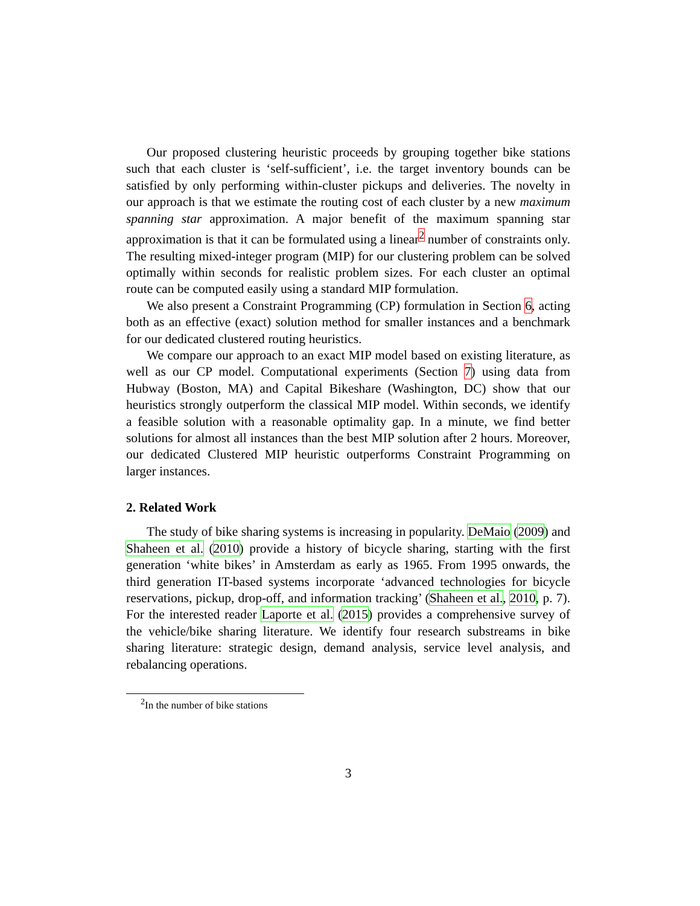Our proposed clustering heuristic proceeds by grouping together bike stations such that each cluster is ‘self-sufficient’, i.e. the target inventory bounds can be satisfied by only performing within-cluster pickups and deliveries. The novelty in our approach is that we estimate the routing cost of each cluster by a new maximum spanning star approximation. A major benefit of the maximum spanning star approximation is that it can be formulated using a linear<sup>2</sup> number of constraints only. The resulting mixed-integer program (MIP) for our clustering problem can be solved optimally within seconds for realistic problem sizes. For each cluster an optimal route can be computed easily using a standard MIP formulation.
We also present a Constraint Programming (CP) formulation in Section 6, acting both as an effective (exact) solution method for smaller instances and a benchmark for our dedicated clustered routing heuristics.
We compare our approach to an exact MIP model based on existing literature, as well as our CP model. Computational experiments (Section 7) using data from Hubway (Boston, MA) and Capital Bikeshare (Washington, DC) show that our heuristics strongly outperform the classical MIP model. Within seconds, we identify a feasible solution with a reasonable optimality gap. In a minute, we find better solutions for almost all instances than the best MIP solution after 2 hours. Moreover, our dedicated Clustered MIP heuristic outperforms Constraint Programming on larger instances.
2. Related Work
The study of bike sharing systems is increasing in popularity. DeMaio (2009) and Shaheen et al. (2010) provide a history of bicycle sharing, starting with the first generation ‘white bikes’ in Amsterdam as early as 1965. From 1995 onwards, the third generation IT-based systems incorporate ‘advanced technologies for bicycle reservations, pickup, drop-off, and information tracking’ (Shaheen et al., 2010, p. 7). For the interested reader Laporte et al. (2015) provides a comprehensive survey of the vehicle/bike sharing literature. We identify four research substreams in bike sharing literature: strategic design, demand analysis, service level analysis, and rebalancing operations.
<sup>2</sup> In the number of bike stations
3